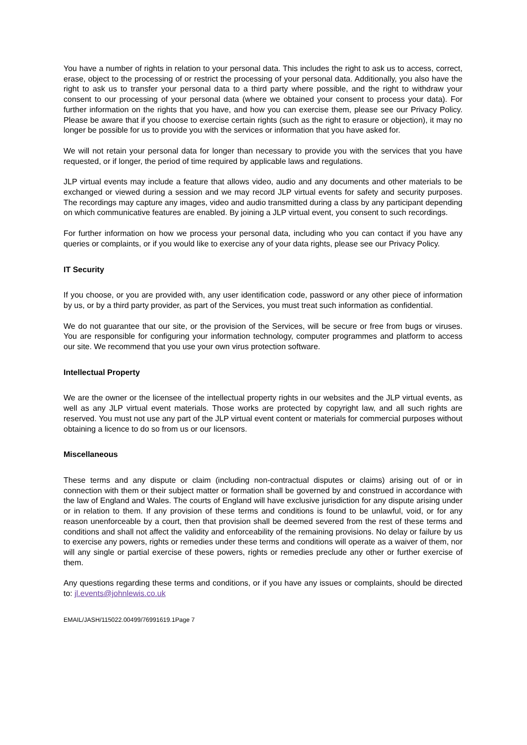You have a number of rights in relation to your personal data. This includes the right to ask us to access, correct, erase, object to the processing of or restrict the processing of your personal data. Additionally, you also have the right to ask us to transfer your personal data to a third party where possible, and the right to withdraw your consent to our processing of your personal data (where we obtained your consent to process your data). For further information on the rights that you have, and how you can exercise them, please see our Privacy Policy. Please be aware that if you choose to exercise certain rights (such as the right to erasure or objection), it may no longer be possible for us to provide you with the services or information that you have asked for.
We will not retain your personal data for longer than necessary to provide you with the services that you have requested, or if longer, the period of time required by applicable laws and regulations.
JLP virtual events may include a feature that allows video, audio and any documents and other materials to be exchanged or viewed during a session and we may record JLP virtual events for safety and security purposes. The recordings may capture any images, video and audio transmitted during a class by any participant depending on which communicative features are enabled. By joining a JLP virtual event, you consent to such recordings.
For further information on how we process your personal data, including who you can contact if you have any queries or complaints, or if you would like to exercise any of your data rights, please see our Privacy Policy.
IT Security
If you choose, or you are provided with, any user identification code, password or any other piece of information by us, or by a third party provider, as part of the Services, you must treat such information as confidential.
We do not guarantee that our site, or the provision of the Services, will be secure or free from bugs or viruses. You are responsible for configuring your information technology, computer programmes and platform to access our site. We recommend that you use your own virus protection software.
Intellectual Property
We are the owner or the licensee of the intellectual property rights in our websites and the JLP virtual events, as well as any JLP virtual event materials. Those works are protected by copyright law, and all such rights are reserved. You must not use any part of the JLP virtual event content or materials for commercial purposes without obtaining a licence to do so from us or our licensors.
Miscellaneous
These terms and any dispute or claim (including non-contractual disputes or claims) arising out of or in connection with them or their subject matter or formation shall be governed by and construed in accordance with the law of England and Wales. The courts of England will have exclusive jurisdiction for any dispute arising under or in relation to them. If any provision of these terms and conditions is found to be unlawful, void, or for any reason unenforceable by a court, then that provision shall be deemed severed from the rest of these terms and conditions and shall not affect the validity and enforceability of the remaining provisions. No delay or failure by us to exercise any powers, rights or remedies under these terms and conditions will operate as a waiver of them, nor will any single or partial exercise of these powers, rights or remedies preclude any other or further exercise of them.
Any questions regarding these terms and conditions, or if you have any issues or complaints, should be directed to: jl.events@johnlewis.co.uk
EMAIL/JASH/115022.00499/76991619.1Page 7